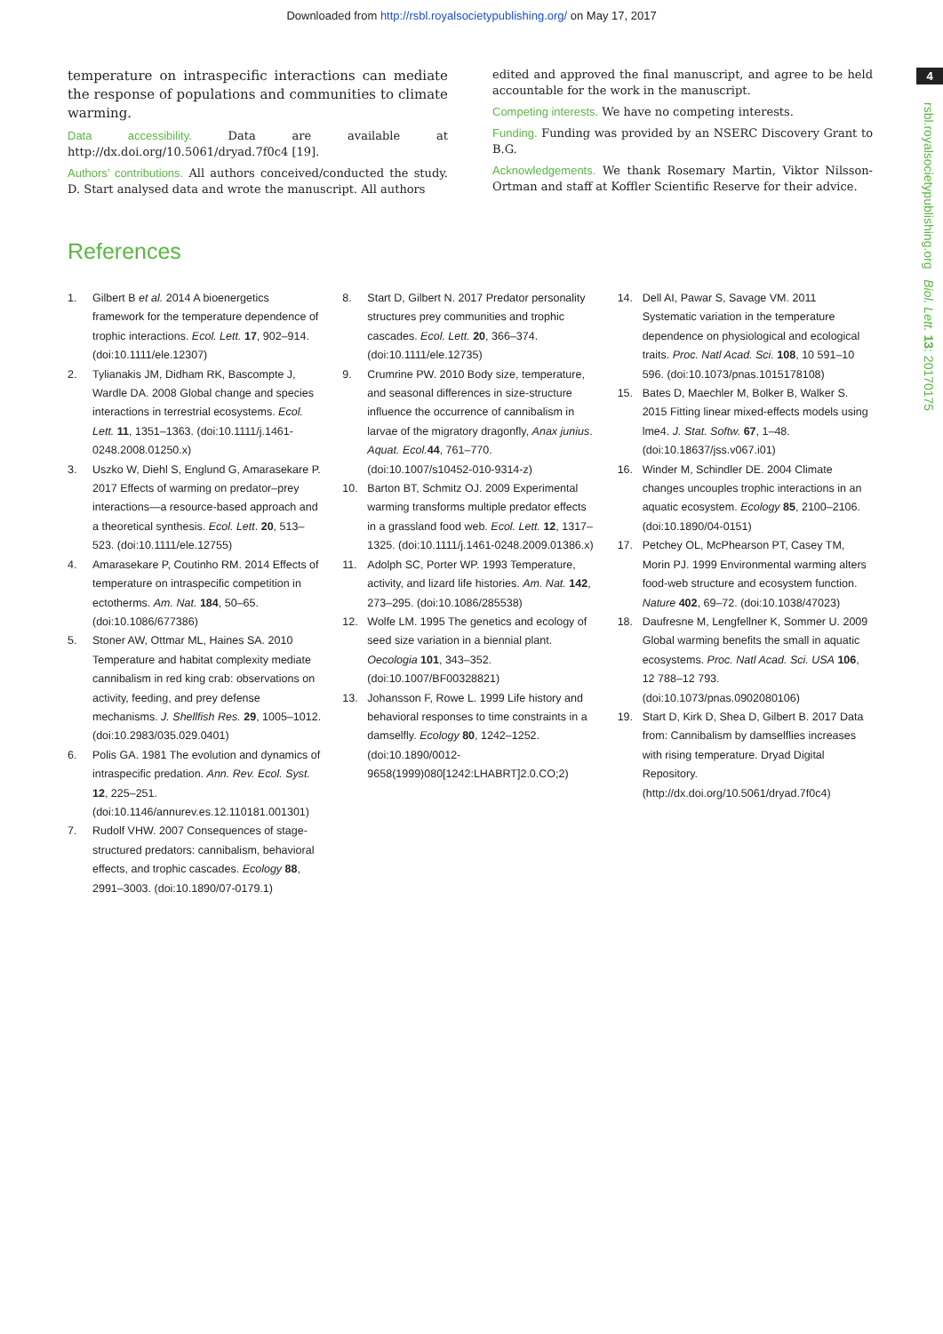Downloaded from http://rsbl.royalsocietypublishing.org/ on May 17, 2017
4
rsbl.royalsocietypublishing.org Biol. Lett. 13: 20170175
temperature on intraspecific interactions can mediate the response of populations and communities to climate warming.
Data accessibility. Data are available at http://dx.doi.org/10.5061/dryad.7f0c4 [19].
Authors’ contributions. All authors conceived/conducted the study. D. Start analysed data and wrote the manuscript. All authors
edited and approved the final manuscript, and agree to be held accountable for the work in the manuscript.
Competing interests. We have no competing interests.
Funding. Funding was provided by an NSERC Discovery Grant to B.G.
Acknowledgements. We thank Rosemary Martin, Viktor Nilsson-Ortman and staff at Koffler Scientific Reserve for their advice.
References
1. Gilbert B et al. 2014 A bioenergetics framework for the temperature dependence of trophic interactions. Ecol. Lett. 17, 902–914. (doi:10.1111/ele.12307)
2. Tylianakis JM, Didham RK, Bascompte J, Wardle DA. 2008 Global change and species interactions in terrestrial ecosystems. Ecol. Lett. 11, 1351–1363. (doi:10.1111/j.1461-0248.2008.01250.x)
3. Uszko W, Diehl S, Englund G, Amarasekare P. 2017 Effects of warming on predator–prey interactions—a resource-based approach and a theoretical synthesis. Ecol. Lett. 20, 513–523. (doi:10.1111/ele.12755)
4. Amarasekare P, Coutinho RM. 2014 Effects of temperature on intraspecific competition in ectotherms. Am. Nat. 184, 50–65. (doi:10.1086/677386)
5. Stoner AW, Ottmar ML, Haines SA. 2010 Temperature and habitat complexity mediate cannibalism in red king crab: observations on activity, feeding, and prey defense mechanisms. J. Shellfish Res. 29, 1005–1012. (doi:10.2983/035.029.0401)
6. Polis GA. 1981 The evolution and dynamics of intraspecific predation. Ann. Rev. Ecol. Syst. 12, 225–251. (doi:10.1146/annurev.es.12.110181.001301)
7. Rudolf VHW. 2007 Consequences of stage-structured predators: cannibalism, behavioral effects, and trophic cascades. Ecology 88, 2991–3003. (doi:10.1890/07-0179.1)
8. Start D, Gilbert N. 2017 Predator personality structures prey communities and trophic cascades. Ecol. Lett. 20, 366–374. (doi:10.1111/ele.12735)
9. Crumrine PW. 2010 Body size, temperature, and seasonal differences in size-structure influence the occurrence of cannibalism in larvae of the migratory dragonfly, Anax junius. Aquat. Ecol. 44, 761–770. (doi:10.1007/s10452-010-9314-z)
10. Barton BT, Schmitz OJ. 2009 Experimental warming transforms multiple predator effects in a grassland food web. Ecol. Lett. 12, 1317–1325. (doi:10.1111/j.1461-0248.2009.01386.x)
11. Adolph SC, Porter WP. 1993 Temperature, activity, and lizard life histories. Am. Nat. 142, 273–295. (doi:10.1086/285538)
12. Wolfe LM. 1995 The genetics and ecology of seed size variation in a biennial plant. Oecologia 101, 343–352. (doi:10.1007/BF00328821)
13. Johansson F, Rowe L. 1999 Life history and behavioral responses to time constraints in a damselfly. Ecology 80, 1242–1252. (doi:10.1890/0012-9658(1999)080[1242:LHABRT]2.0.CO;2)
14. Dell AI, Pawar S, Savage VM. 2011 Systematic variation in the temperature dependence on physiological and ecological traits. Proc. Natl Acad. Sci. 108, 10 591–10 596. (doi:10.1073/pnas.1015178108)
15. Bates D, Maechler M, Bolker B, Walker S. 2015 Fitting linear mixed-effects models using lme4. J. Stat. Softw. 67, 1–48. (doi:10.18637/jss.v067.i01)
16. Winder M, Schindler DE. 2004 Climate changes uncouples trophic interactions in an aquatic ecosystem. Ecology 85, 2100–2106. (doi:10.1890/04-0151)
17. Petchey OL, McPhearson PT, Casey TM, Morin PJ. 1999 Environmental warming alters food-web structure and ecosystem function. Nature 402, 69–72. (doi:10.1038/47023)
18. Daufresne M, Lengfellner K, Sommer U. 2009 Global warming benefits the small in aquatic ecosystems. Proc. Natl Acad. Sci. USA 106, 12 788–12 793. (doi:10.1073/pnas.0902080106)
19. Start D, Kirk D, Shea D, Gilbert B. 2017 Data from: Cannibalism by damselflies increases with rising temperature. Dryad Digital Repository. (http://dx.doi.org/10.5061/dryad.7f0c4)